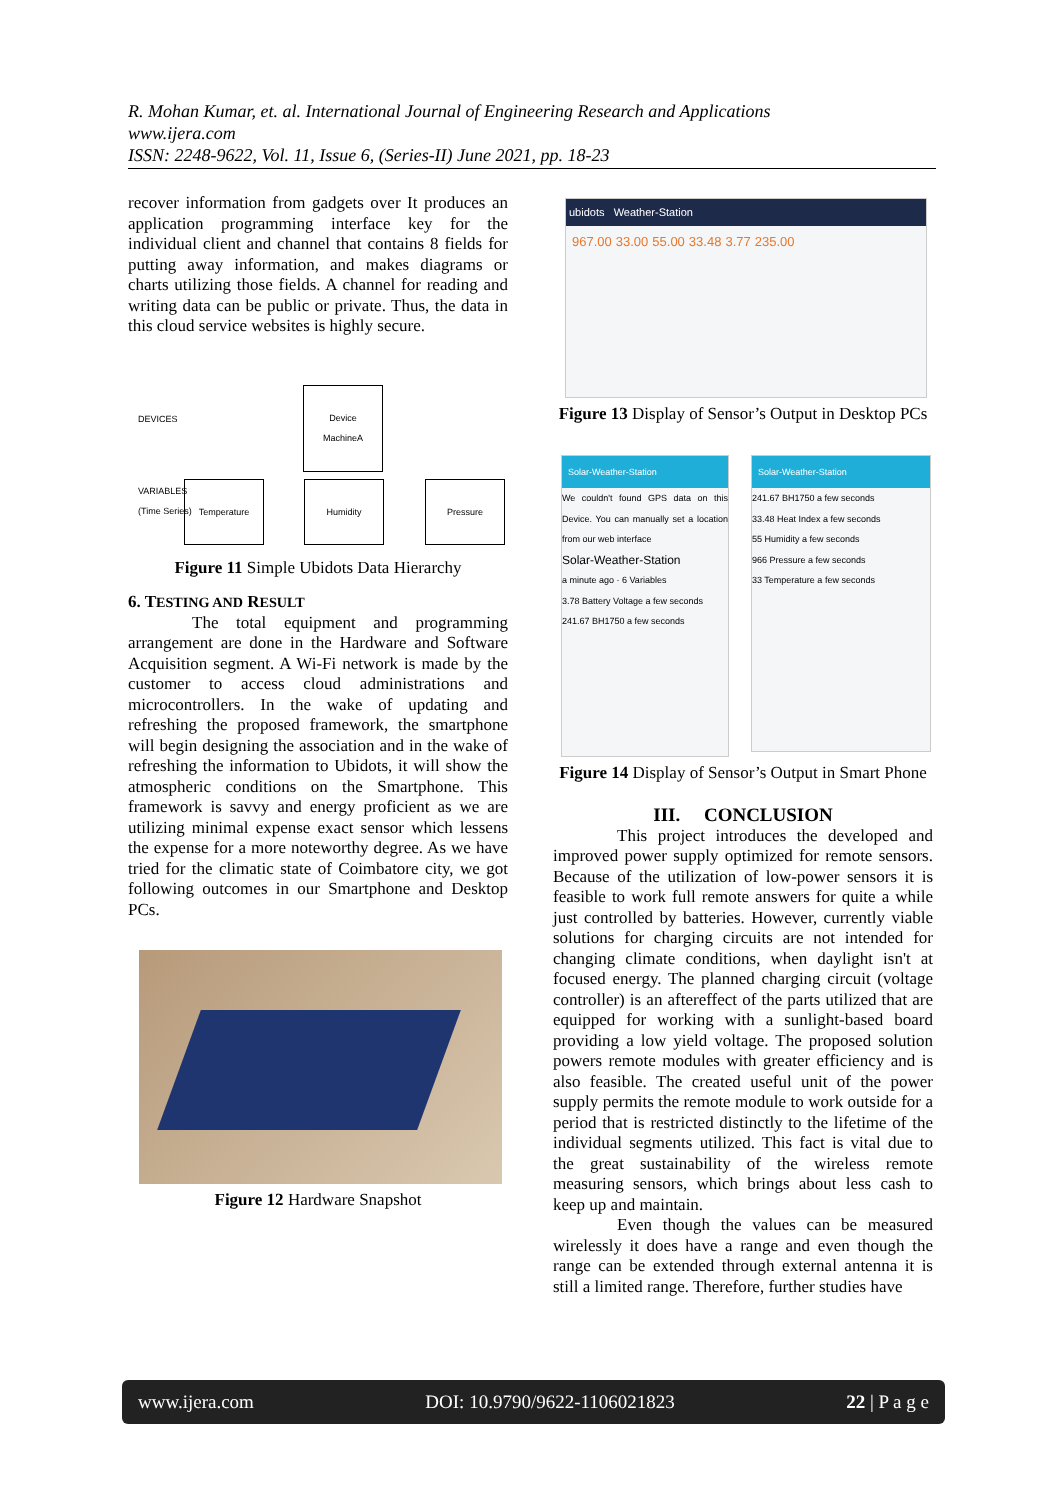R. Mohan Kumar, et. al. International Journal of Engineering Research and Applications
www.ijera.com
ISSN: 2248-9622, Vol. 11, Issue 6, (Series-II) June 2021, pp. 18-23
recover information from gadgets over It produces an application programming interface key for the individual client and channel that contains 8 fields for putting away information, and makes diagrams or charts utilizing those fields. A channel for reading and writing data can be public or private. Thus, the data in this cloud service websites is highly secure.
DEVICES
Device
MachineA
VARIABLES
(Time Series)
Temperature Humidity Pressure
Figure 11 Simple Ubidots Data Hierarchy
6. TESTING AND RESULT
The total equipment and programming arrangement are done in the Hardware and Software Acquisition segment. A Wi-Fi network is made by the customer to access cloud administrations and microcontrollers. In the wake of updating and refreshing the proposed framework, the smartphone will begin designing the association and in the wake of refreshing the information to Ubidots, it will show the atmospheric conditions on the Smartphone. This framework is savvy and energy proficient as we are utilizing minimal expense exact sensor which lessens the expense for a more noteworthy degree. As we have tried for the climatic state of Coimbatore city, we got following outcomes in our Smartphone and Desktop PCs.
Figure 12 Hardware Snapshot
ubidots Weather-Station
967.00 33.00 55.00 33.48 3.77 235.00
Figure 13 Display of Sensor’s Output in Desktop PCs
Solar-Weather-Station
We couldn't found GPS data on this Device. You can manually set a location from our web interface
Solar-Weather-Station
a minute ago · 6 Variables
3.78 Battery Voltage a few seconds
241.67 BH1750 a few seconds
Solar-Weather-Station
241.67 BH1750 a few seconds
33.48 Heat Index a few seconds
55 Humidity a few seconds
966 Pressure a few seconds
33 Temperature a few seconds
Figure 14 Display of Sensor’s Output in Smart Phone
III. CONCLUSION
This project introduces the developed and improved power supply optimized for remote sensors. Because of the utilization of low-power sensors it is feasible to work full remote answers for quite a while just controlled by batteries. However, currently viable solutions for charging circuits are not intended for changing climate conditions, when daylight isn't at focused energy. The planned charging circuit (voltage controller) is an aftereffect of the parts utilized that are equipped for working with a sunlight-based board providing a low yield voltage. The proposed solution powers remote modules with greater efficiency and is also feasible. The created useful unit of the power supply permits the remote module to work outside for a period that is restricted distinctly to the lifetime of the individual segments utilized. This fact is vital due to the great sustainability of the wireless remote measuring sensors, which brings about less cash to keep up and maintain.
Even though the values can be measured wirelessly it does have a range and even though the range can be extended through external antenna it is still a limited range. Therefore, further studies have
www.ijera.com DOI: 10.9790/9622-1106021823 22 | P a g e